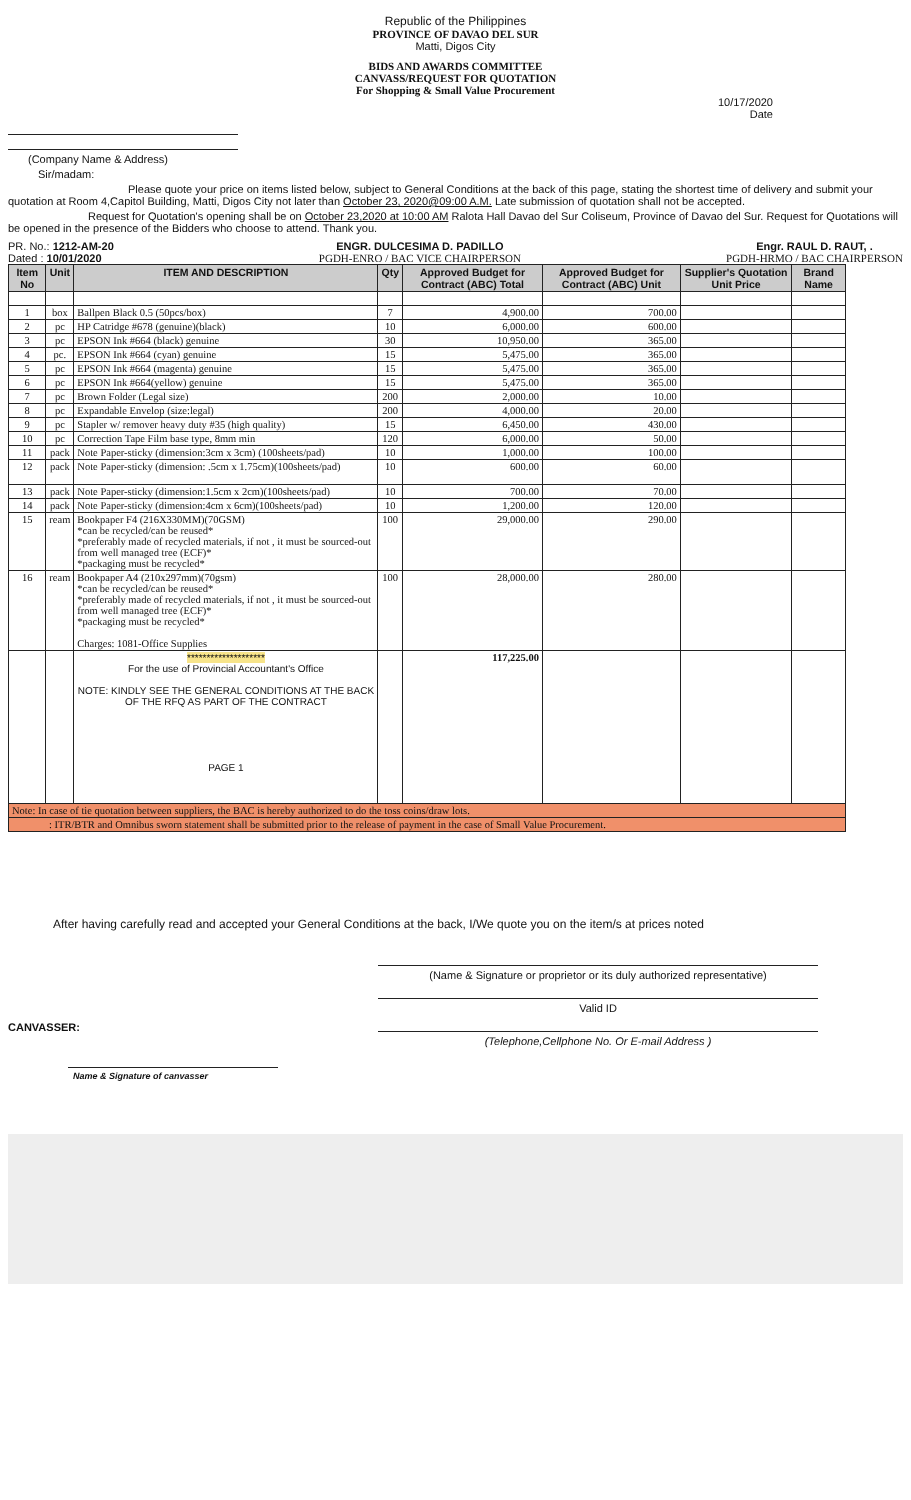Republic of the Philippines
PROVINCE OF DAVAO DEL SUR
Matti, Digos City
BIDS AND AWARDS COMMITTEE
CANVASS/REQUEST FOR QUOTATION
For Shopping & Small Value Procurement
10/17/2020
Date
(Company Name & Address)
Sir/madam:
Please quote your price on items listed below, subject to General Conditions at the back of this page, stating the shortest time of delivery and submit your quotation at Room 4,Capitol Building, Matti, Digos City not later than October 23, 2020@09:00 A.M. Late submission of quotation shall not be accepted.
Request for Quotation's opening shall be on October 23,2020 at 10:00 AM Ralota Hall Davao del Sur Coliseum, Province of Davao del Sur. Request for Quotations will be opened in the presence of the Bidders who choose to attend. Thank you.
PR. No.: 1212-AM-20
Dated : 10/01/2020
ENGR. DULCESIMA D. PADILLO
PGDH-ENRO / BAC VICE CHAIRPERSON
Engr. RAUL D. RAUT, .
PGDH-HRMO / BAC CHAIRPERSON
| Item No | Unit | ITEM AND DESCRIPTION | Qty | Approved Budget for Contract (ABC) Total | Approved Budget for Contract (ABC) Unit | Supplier's Quotation Unit Price | Brand Name |
| --- | --- | --- | --- | --- | --- | --- | --- |
| 1 | box | Ballpen Black 0.5 (50pcs/box) | 7 | 4,900.00 | 700.00 | | |
| 2 | pc | HP Catridge #678 (genuine)(black) | 10 | 6,000.00 | 600.00 | | |
| 3 | pc | EPSON Ink #664 (black) genuine | 30 | 10,950.00 | 365.00 | | |
| 4 | pc. | EPSON Ink #664 (cyan) genuine | 15 | 5,475.00 | 365.00 | | |
| 5 | pc | EPSON Ink #664 (magenta) genuine | 15 | 5,475.00 | 365.00 | | |
| 6 | pc | EPSON Ink #664(yellow) genuine | 15 | 5,475.00 | 365.00 | | |
| 7 | pc | Brown Folder (Legal size) | 200 | 2,000.00 | 10.00 | | |
| 8 | pc | Expandable Envelop (size:legal) | 200 | 4,000.00 | 20.00 | | |
| 9 | pc | Stapler w/ remover heavy duty #35 (high quality) | 15 | 6,450.00 | 430.00 | | |
| 10 | pc | Correction Tape Film base type, 8mm min | 120 | 6,000.00 | 50.00 | | |
| 11 | pack | Note Paper-sticky (dimension:3cm x 3cm) (100sheets/pad) | 10 | 1,000.00 | 100.00 | | |
| 12 | pack | Note Paper-sticky (dimension: .5cm x 1.75cm)(100sheets/pad) | 10 | 600.00 | 60.00 | | |
| 13 | pack | Note Paper-sticky (dimension:1.5cm x 2cm)(100sheets/pad) | 10 | 700.00 | 70.00 | | |
| 14 | pack | Note Paper-sticky (dimension:4cm x 6cm)(100sheets/pad) | 10 | 1,200.00 | 120.00 | | |
| 15 | ream | Bookpaper F4 (216X330MM)(70GSM) *can be recycled/can be reused* *preferably made of recycled materials, if not , it must be sourced-out from well managed tree (ECF)* *packaging must be recycled* | 100 | 29,000.00 | 290.00 | | |
| 16 | ream | Bookpaper A4 (210x297mm)(70gsm) *can be recycled/can be reused* *preferably made of recycled materials, if not , it must be sourced-out from well managed tree (ECF)* *packaging must be recycled* Charges: 1081-Office Supplies | 100 | 28,000.00 | 280.00 | | |
| | | ******************** For the use of Provincial Accountant's Office NOTE: KINDLY SEE THE GENERAL CONDITIONS AT THE BACK OF THE RFQ AS PART OF THE CONTRACT PAGE 1 | | 117,225.00 | | | |
| Note: In case of tie quotation between suppliers, the BAC is hereby authorized to do the toss coins/draw lots. | | | | | | | |
| : ITR/BTR and Omnibus sworn statement shall be submitted prior to the release of payment in the case of Small Value Procurement. | | | | | | | |
After having carefully read and accepted your General Conditions at the back, I/We quote you on the item/s at prices noted
CANVASSER:
Name & Signature of canvasser
(Name & Signature or proprietor or its duly authorized representative)
Valid ID
(Telephone,Cellphone No. Or E-mail Address )